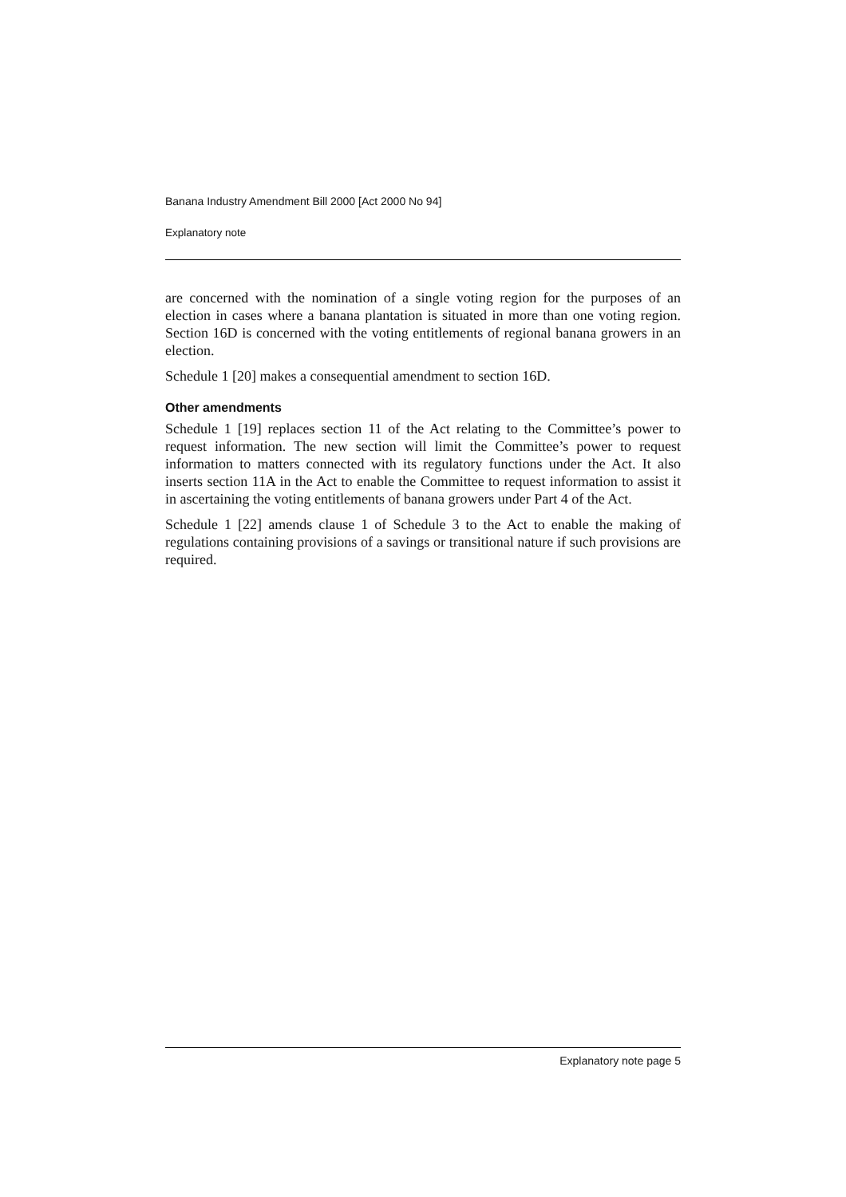Banana Industry Amendment Bill 2000 [Act 2000 No 94]
Explanatory note
are concerned with the nomination of a single voting region for the purposes of an election in cases where a banana plantation is situated in more than one voting region. Section 16D is concerned with the voting entitlements of regional banana growers in an election.
Schedule 1 [20] makes a consequential amendment to section 16D.
Other amendments
Schedule 1 [19] replaces section 11 of the Act relating to the Committee’s power to request information. The new section will limit the Committee’s power to request information to matters connected with its regulatory functions under the Act. It also inserts section 11A in the Act to enable the Committee to request information to assist it in ascertaining the voting entitlements of banana growers under Part 4 of the Act.
Schedule 1 [22] amends clause 1 of Schedule 3 to the Act to enable the making of regulations containing provisions of a savings or transitional nature if such provisions are required.
Explanatory note page 5